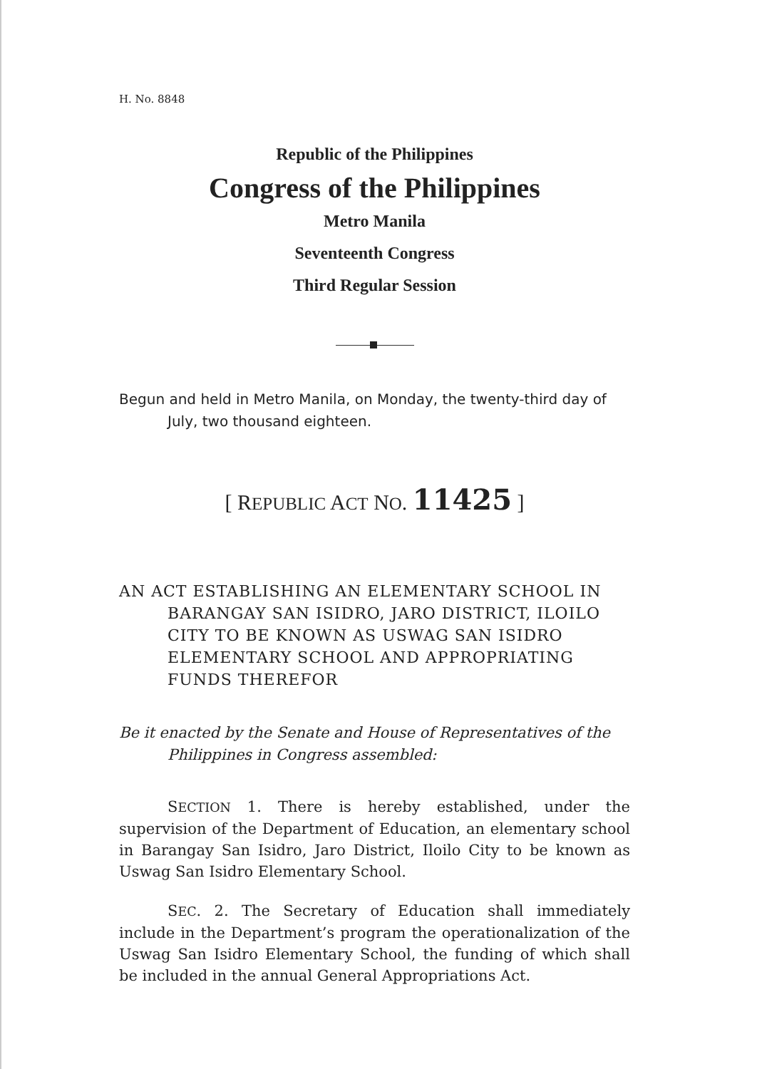H. No. 8848
Republic of the Philippines
Congress of the Philippines
Metro Manila
Seventeenth Congress
Third Regular Session
Begun and held in Metro Manila, on Monday, the twenty-third day of July, two thousand eighteen.
[ REPUBLIC ACT NO. 11425 ]
AN ACT ESTABLISHING AN ELEMENTARY SCHOOL IN BARANGAY SAN ISIDRO, JARO DISTRICT, ILOILO CITY TO BE KNOWN AS USWAG SAN ISIDRO ELEMENTARY SCHOOL AND APPROPRIATING FUNDS THEREFOR
Be it enacted by the Senate and House of Representatives of the Philippines in Congress assembled:
SECTION 1. There is hereby established, under the supervision of the Department of Education, an elementary school in Barangay San Isidro, Jaro District, Iloilo City to be known as Uswag San Isidro Elementary School.
SEC. 2. The Secretary of Education shall immediately include in the Department’s program the operationalization of the Uswag San Isidro Elementary School, the funding of which shall be included in the annual General Appropriations Act.